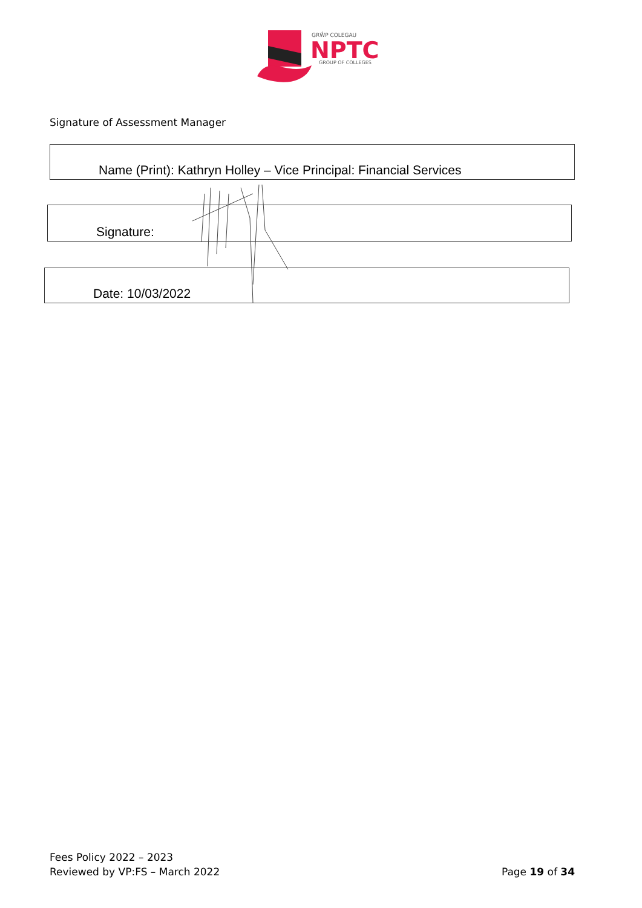GRŴP COLEGAU
NPTC
GROUP OF COLLEGES
Signature of Assessment Manager
Name (Print): Kathryn Holley – Vice Principal: Financial Services
Signature:
Date: 10/03/2022
Fees Policy 2022 – 2023
Reviewed by VP:FS – March 2022
Page 19 of 34